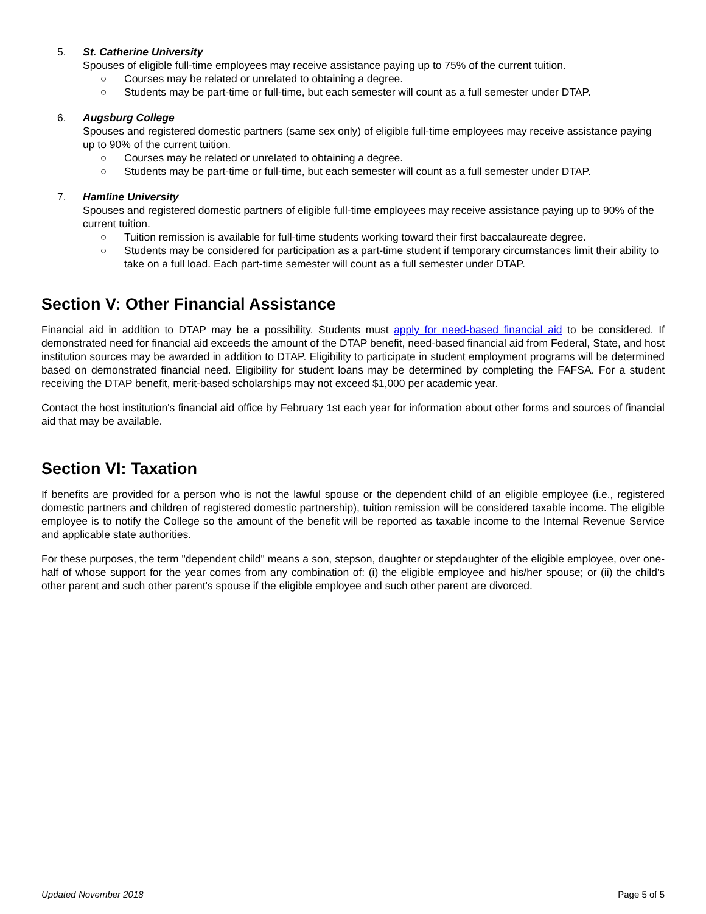5. St. Catherine University
Spouses of eligible full-time employees may receive assistance paying up to 75% of the current tuition.
○ Courses may be related or unrelated to obtaining a degree.
○ Students may be part-time or full-time, but each semester will count as a full semester under DTAP.
6. Augsburg College
Spouses and registered domestic partners (same sex only) of eligible full-time employees may receive assistance paying up to 90% of the current tuition.
○ Courses may be related or unrelated to obtaining a degree.
○ Students may be part-time or full-time, but each semester will count as a full semester under DTAP.
7. Hamline University
Spouses and registered domestic partners of eligible full-time employees may receive assistance paying up to 90% of the current tuition.
○ Tuition remission is available for full-time students working toward their first baccalaureate degree.
○ Students may be considered for participation as a part-time student if temporary circumstances limit their ability to take on a full load. Each part-time semester will count as a full semester under DTAP.
Section V: Other Financial Assistance
Financial aid in addition to DTAP may be a possibility. Students must apply for need-based financial aid to be considered. If demonstrated need for financial aid exceeds the amount of the DTAP benefit, need-based financial aid from Federal, State, and host institution sources may be awarded in addition to DTAP. Eligibility to participate in student employment programs will be determined based on demonstrated financial need. Eligibility for student loans may be determined by completing the FAFSA. For a student receiving the DTAP benefit, merit-based scholarships may not exceed $1,000 per academic year.
Contact the host institution's financial aid office by February 1st each year for information about other forms and sources of financial aid that may be available.
Section VI: Taxation
If benefits are provided for a person who is not the lawful spouse or the dependent child of an eligible employee (i.e., registered domestic partners and children of registered domestic partnership), tuition remission will be considered taxable income. The eligible employee is to notify the College so the amount of the benefit will be reported as taxable income to the Internal Revenue Service and applicable state authorities.
For these purposes, the term "dependent child" means a son, stepson, daughter or stepdaughter of the eligible employee, over one-half of whose support for the year comes from any combination of: (i) the eligible employee and his/her spouse; or (ii) the child's other parent and such other parent's spouse if the eligible employee and such other parent are divorced.
Updated November 2018 Page 5 of 5